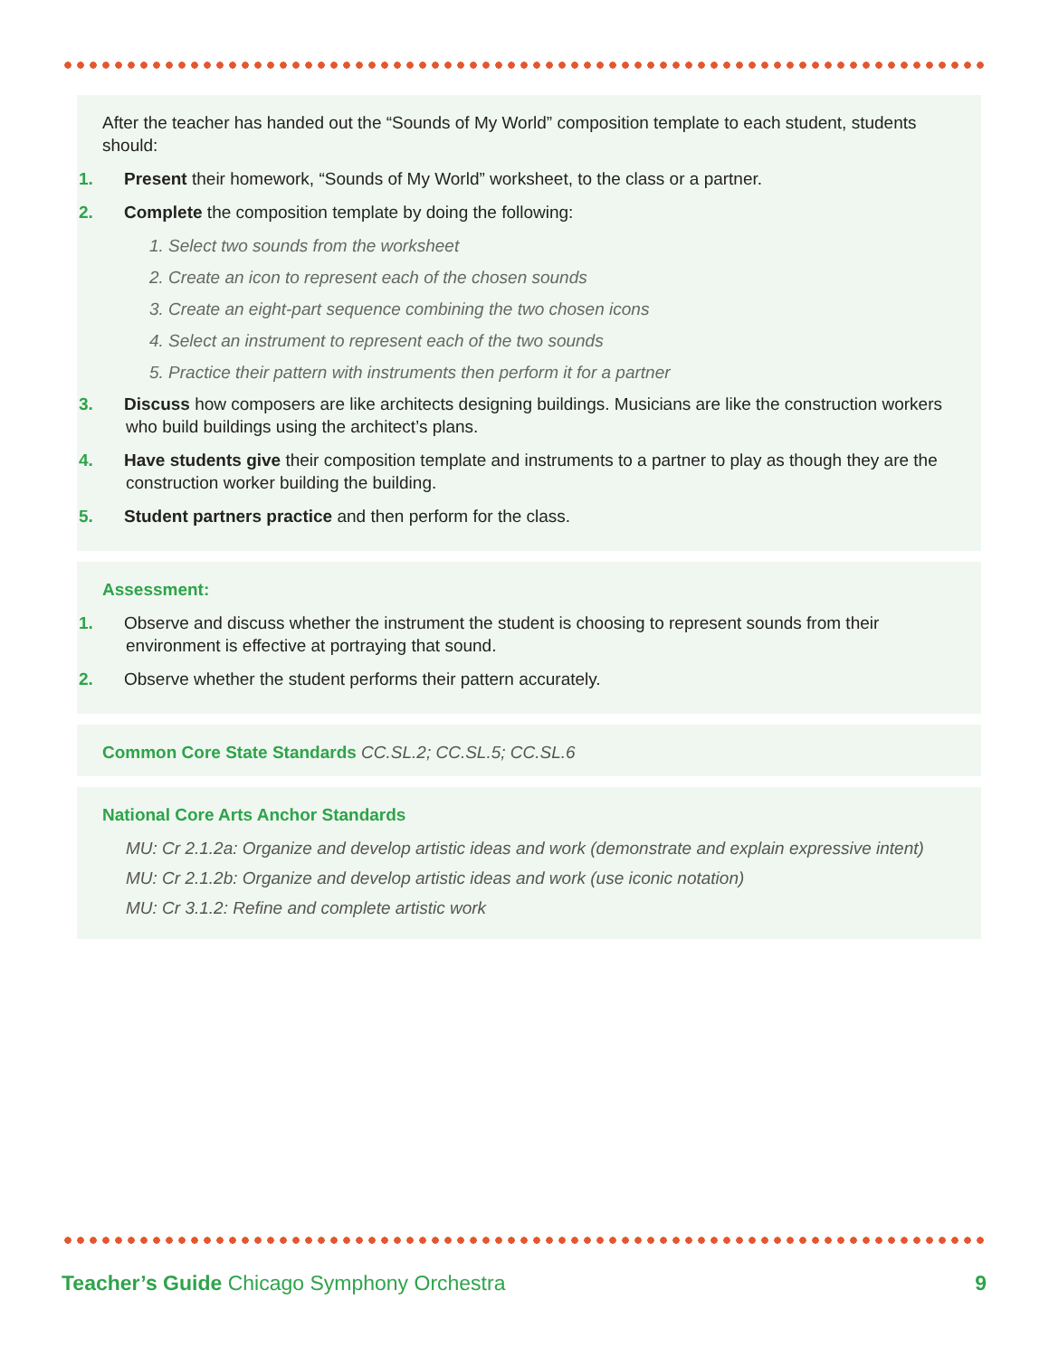After the teacher has handed out the “Sounds of My World” composition template to each student, students should:
1. Present their homework, “Sounds of My World” worksheet, to the class or a partner.
2. Complete the composition template by doing the following:
1. Select two sounds from the worksheet
2. Create an icon to represent each of the chosen sounds
3. Create an eight-part sequence combining the two chosen icons
4. Select an instrument to represent each of the two sounds
5. Practice their pattern with instruments then perform it for a partner
3. Discuss how composers are like architects designing buildings. Musicians are like the construction workers who build buildings using the architect’s plans.
4. Have students give their composition template and instruments to a partner to play as though they are the construction worker building the building.
5. Student partners practice and then perform for the class.
Assessment:
1. Observe and discuss whether the instrument the student is choosing to represent sounds from their environment is effective at portraying that sound.
2. Observe whether the student performs their pattern accurately.
Common Core State Standards CC.SL.2; CC.SL.5; CC.SL.6
National Core Arts Anchor Standards
MU: Cr 2.1.2a: Organize and develop artistic ideas and work (demonstrate and explain expressive intent)
MU: Cr 2.1.2b: Organize and develop artistic ideas and work (use iconic notation)
MU: Cr 3.1.2: Refine and complete artistic work
Teacher’s Guide Chicago Symphony Orchestra 9